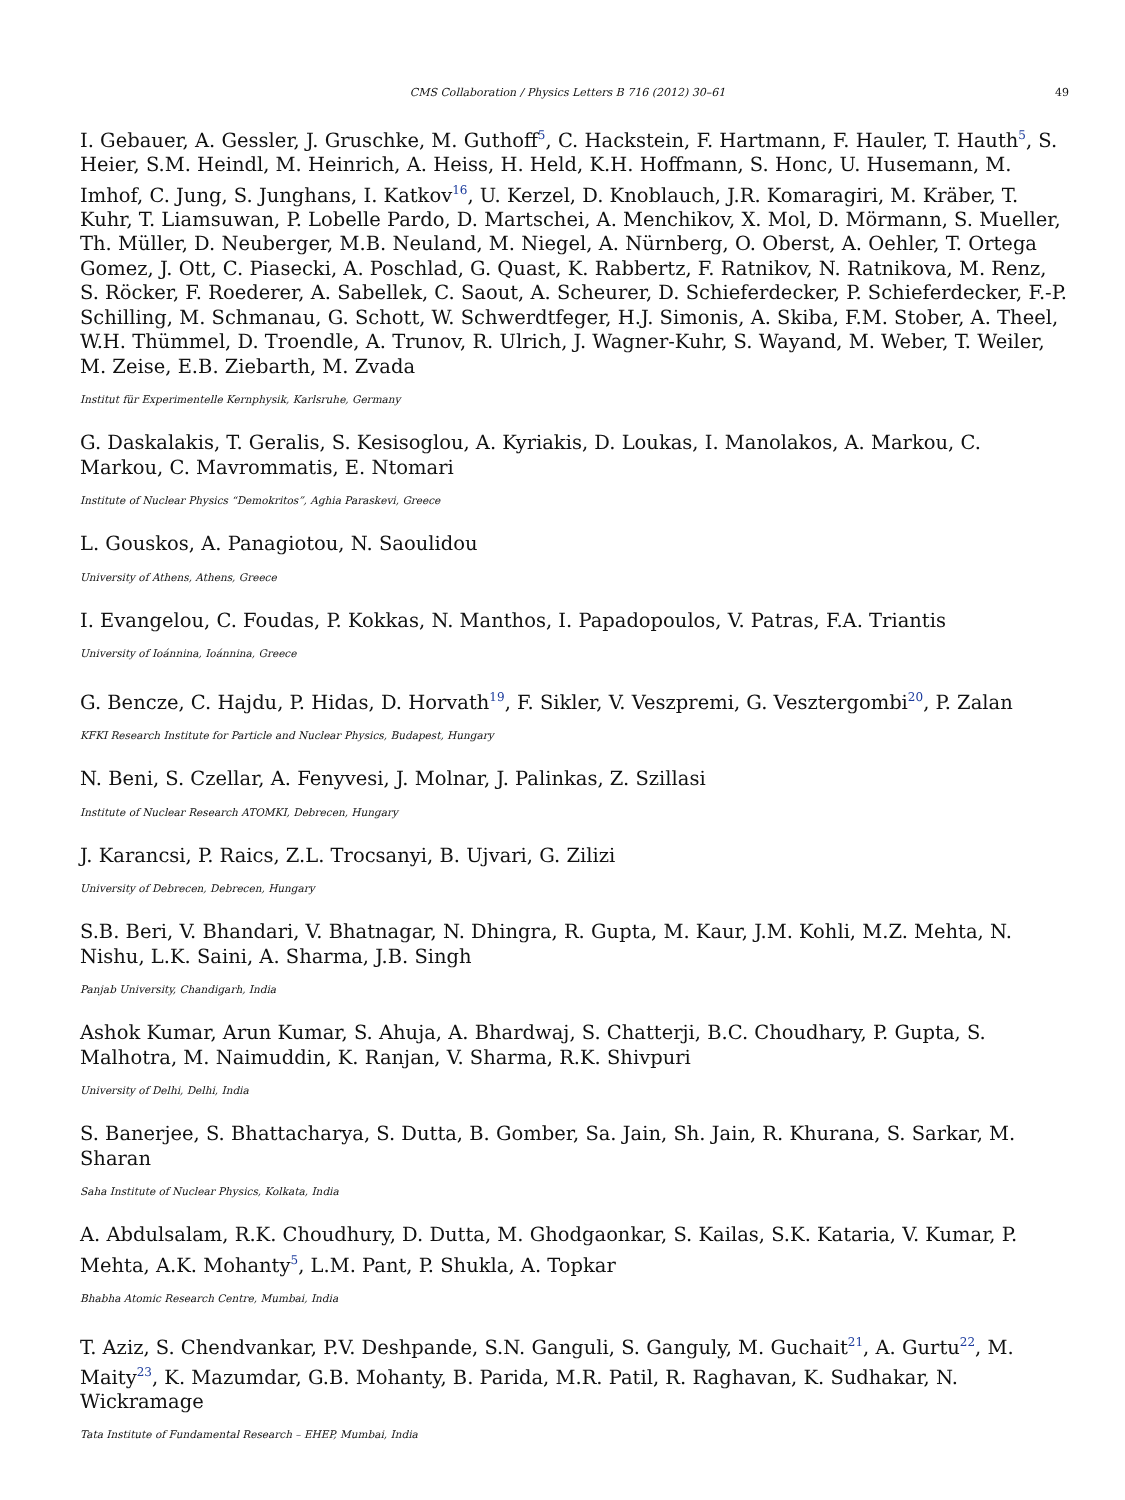CMS Collaboration / Physics Letters B 716 (2012) 30–61 49
I. Gebauer, A. Gessler, J. Gruschke, M. Guthoff<sup>5</sup>, C. Hackstein, F. Hartmann, F. Hauler, T. Hauth<sup>5</sup>, S. Heier, S.M. Heindl, M. Heinrich, A. Heiss, H. Held, K.H. Hoffmann, S. Honc, U. Husemann, M. Imhof, C. Jung, S. Junghans, I. Katkov<sup>16</sup>, U. Kerzel, D. Knoblauch, J.R. Komaragiri, M. Kräber, T. Kuhr, T. Liamsuwan, P. Lobelle Pardo, D. Martschei, A. Menchikov, X. Mol, D. Mörmann, S. Mueller, Th. Müller, D. Neuberger, M.B. Neuland, M. Niegel, A. Nürnberg, O. Oberst, A. Oehler, T. Ortega Gomez, J. Ott, C. Piasecki, A. Poschlad, G. Quast, K. Rabbertz, F. Ratnikov, N. Ratnikova, M. Renz, S. Röcker, F. Roederer, A. Sabellek, C. Saout, A. Scheurer, D. Schieferdecker, P. Schieferdecker, F.-P. Schilling, M. Schmanau, G. Schott, W. Schwerdtfeger, H.J. Simonis, A. Skiba, F.M. Stober, A. Theel, W.H. Thümmel, D. Troendle, A. Trunov, R. Ulrich, J. Wagner-Kuhr, S. Wayand, M. Weber, T. Weiler, M. Zeise, E.B. Ziebarth, M. Zvada
Institut für Experimentelle Kernphysik, Karlsruhe, Germany
G. Daskalakis, T. Geralis, S. Kesisoglou, A. Kyriakis, D. Loukas, I. Manolakos, A. Markou, C. Markou, C. Mavrommatis, E. Ntomari
Institute of Nuclear Physics “Demokritos”, Aghia Paraskevi, Greece
L. Gouskos, A. Panagiotou, N. Saoulidou
University of Athens, Athens, Greece
I. Evangelou, C. Foudas, P. Kokkas, N. Manthos, I. Papadopoulos, V. Patras, F.A. Triantis
University of Ioánnina, Ioánnina, Greece
G. Bencze, C. Hajdu, P. Hidas, D. Horvath<sup>19</sup>, F. Sikler, V. Veszpremi, G. Vesztergombi<sup>20</sup>, P. Zalan
KFKI Research Institute for Particle and Nuclear Physics, Budapest, Hungary
N. Beni, S. Czellar, A. Fenyvesi, J. Molnar, J. Palinkas, Z. Szillasi
Institute of Nuclear Research ATOMKI, Debrecen, Hungary
J. Karancsi, P. Raics, Z.L. Trocsanyi, B. Ujvari, G. Zilizi
University of Debrecen, Debrecen, Hungary
S.B. Beri, V. Bhandari, V. Bhatnagar, N. Dhingra, R. Gupta, M. Kaur, J.M. Kohli, M.Z. Mehta, N. Nishu, L.K. Saini, A. Sharma, J.B. Singh
Panjab University, Chandigarh, India
Ashok Kumar, Arun Kumar, S. Ahuja, A. Bhardwaj, S. Chatterji, B.C. Choudhary, P. Gupta, S. Malhotra, M. Naimuddin, K. Ranjan, V. Sharma, R.K. Shivpuri
University of Delhi, Delhi, India
S. Banerjee, S. Bhattacharya, S. Dutta, B. Gomber, Sa. Jain, Sh. Jain, R. Khurana, S. Sarkar, M. Sharan
Saha Institute of Nuclear Physics, Kolkata, India
A. Abdulsalam, R.K. Choudhury, D. Dutta, M. Ghodgaonkar, S. Kailas, S.K. Kataria, V. Kumar, P. Mehta, A.K. Mohanty<sup>5</sup>, L.M. Pant, P. Shukla, A. Topkar
Bhabha Atomic Research Centre, Mumbai, India
T. Aziz, S. Chendvankar, P.V. Deshpande, S.N. Ganguli, S. Ganguly, M. Guchait<sup>21</sup>, A. Gurtu<sup>22</sup>, M. Maity<sup>23</sup>, K. Mazumdar, G.B. Mohanty, B. Parida, M.R. Patil, R. Raghavan, K. Sudhakar, N. Wickramage
Tata Institute of Fundamental Research – EHEP, Mumbai, India